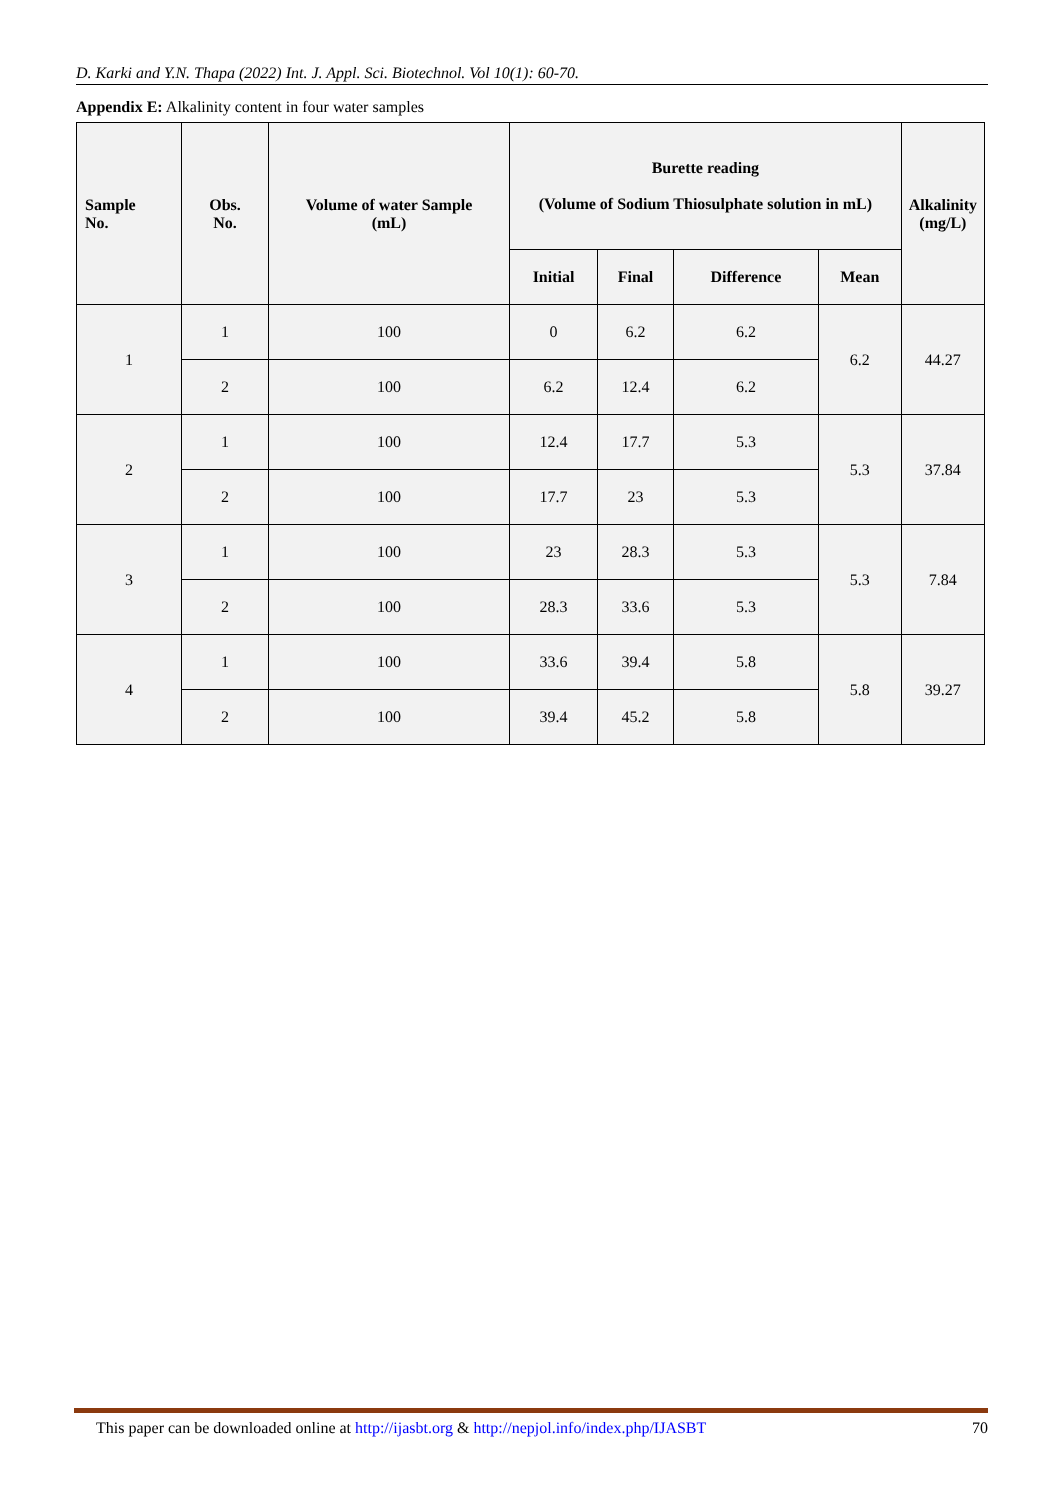D. Karki and Y.N. Thapa (2022) Int. J. Appl. Sci. Biotechnol. Vol 10(1): 60-70.
Appendix E: Alkalinity content in four water samples
| Sample No. | Obs. No. | Volume of water Sample (mL) | Burette reading (Volume of Sodium Thiosulphate solution in mL) | | | | Alkalinity (mg/L) |
| --- | --- | --- | --- | --- | --- | --- | --- |
| | | | Initial | Final | Difference | Mean | |
| 1 | 1 | 100 | 0 | 6.2 | 6.2 | 6.2 | 44.27 |
| | 2 | 100 | 6.2 | 12.4 | 6.2 | | |
| 2 | 1 | 100 | 12.4 | 17.7 | 5.3 | 5.3 | 37.84 |
| | 2 | 100 | 17.7 | 23 | 5.3 | | |
| 3 | 1 | 100 | 23 | 28.3 | 5.3 | 5.3 | 7.84 |
| | 2 | 100 | 28.3 | 33.6 | 5.3 | | |
| 4 | 1 | 100 | 33.6 | 39.4 | 5.8 | 5.8 | 39.27 |
| | 2 | 100 | 39.4 | 45.2 | 5.8 | | |
This paper can be downloaded online at http://ijasbt.org & http://nepjol.info/index.php/IJASBT 70